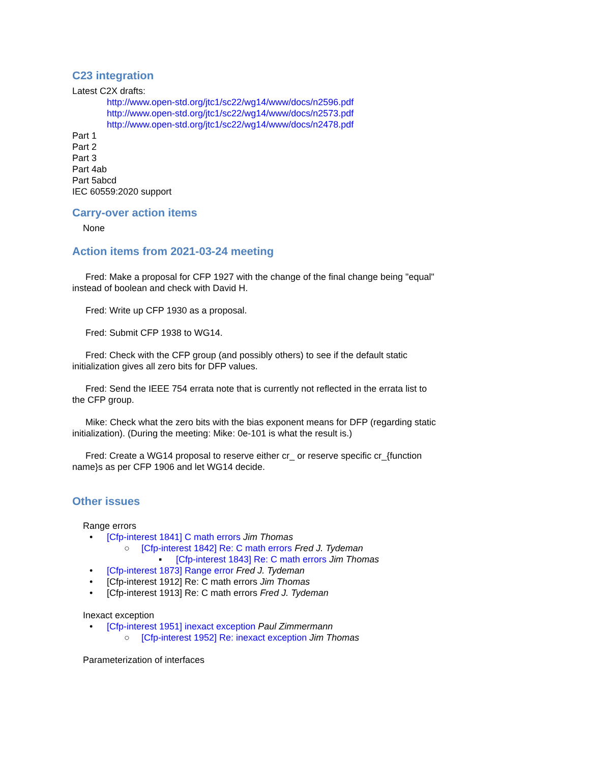C23 integration
Latest C2X drafts:
http://www.open-std.org/jtc1/sc22/wg14/www/docs/n2596.pdf
http://www.open-std.org/jtc1/sc22/wg14/www/docs/n2573.pdf
http://www.open-std.org/jtc1/sc22/wg14/www/docs/n2478.pdf
Part 1
Part 2
Part 3
Part 4ab
Part 5abcd
IEC 60559:2020 support
Carry-over action items
None
Action items from 2021-03-24 meeting
Fred: Make a proposal for CFP 1927 with the change of the final change being "equal" instead of boolean and check with David H.
Fred: Write up CFP 1930 as a proposal.
Fred: Submit CFP 1938 to WG14.
Fred: Check with the CFP group (and possibly others) to see if the default static initialization gives all zero bits for DFP values.
Fred: Send the IEEE 754 errata note that is currently not reflected in the errata list to the CFP group.
Mike: Check what the zero bits with the bias exponent means for DFP (regarding static initialization). (During the meeting: Mike: 0e-101 is what the result is.)
Fred: Create a WG14 proposal to reserve either cr_ or reserve specific cr_{function name}s as per CFP 1906 and let WG14 decide.
Other issues
Range errors
• [Cfp-interest 1841] C math errors Jim Thomas
○ [Cfp-interest 1842] Re: C math errors Fred J. Tydeman
▪ [Cfp-interest 1843] Re: C math errors Jim Thomas
• [Cfp-interest 1873] Range error Fred J. Tydeman
• [Cfp-interest 1912] Re: C math errors Jim Thomas
• [Cfp-interest 1913] Re: C math errors Fred J. Tydeman
Inexact exception
• [Cfp-interest 1951] inexact exception Paul Zimmermann
○ [Cfp-interest 1952] Re: inexact exception Jim Thomas
Parameterization of interfaces